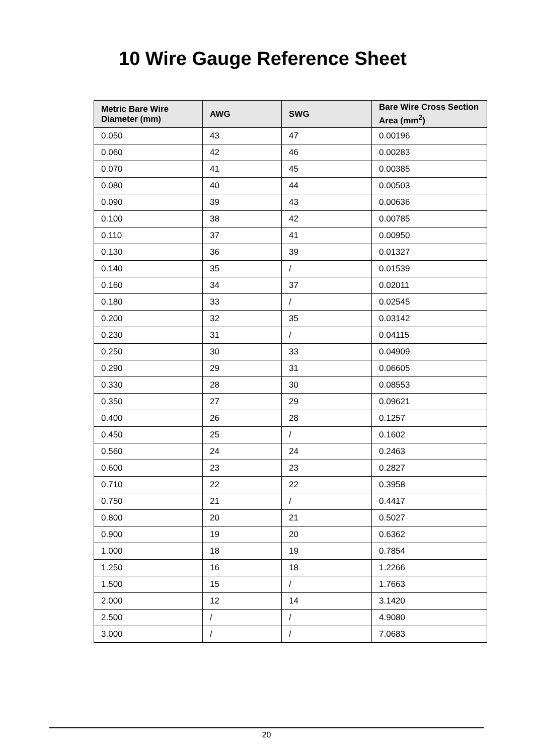10 Wire Gauge Reference Sheet
| Metric Bare Wire Diameter (mm) | AWG | SWG | Bare Wire Cross Section Area (mm<sup>2</sup>) |
| --- | --- | --- | --- |
| 0.050 | 43 | 47 | 0.00196 |
| 0.060 | 42 | 46 | 0.00283 |
| 0.070 | 41 | 45 | 0.00385 |
| 0.080 | 40 | 44 | 0.00503 |
| 0.090 | 39 | 43 | 0.00636 |
| 0.100 | 38 | 42 | 0.00785 |
| 0.110 | 37 | 41 | 0.00950 |
| 0.130 | 36 | 39 | 0.01327 |
| 0.140 | 35 | / | 0.01539 |
| 0.160 | 34 | 37 | 0.02011 |
| 0.180 | 33 | / | 0.02545 |
| 0.200 | 32 | 35 | 0.03142 |
| 0.230 | 31 | / | 0.04115 |
| 0.250 | 30 | 33 | 0.04909 |
| 0.290 | 29 | 31 | 0.06605 |
| 0.330 | 28 | 30 | 0.08553 |
| 0.350 | 27 | 29 | 0.09621 |
| 0.400 | 26 | 28 | 0.1257 |
| 0.450 | 25 | / | 0.1602 |
| 0.560 | 24 | 24 | 0.2463 |
| 0.600 | 23 | 23 | 0.2827 |
| 0.710 | 22 | 22 | 0.3958 |
| 0.750 | 21 | / | 0.4417 |
| 0.800 | 20 | 21 | 0.5027 |
| 0.900 | 19 | 20 | 0.6362 |
| 1.000 | 18 | 19 | 0.7854 |
| 1.250 | 16 | 18 | 1.2266 |
| 1.500 | 15 | / | 1.7663 |
| 2.000 | 12 | 14 | 3.1420 |
| 2.500 | / | / | 4.9080 |
| 3.000 | / | / | 7.0683 |
20